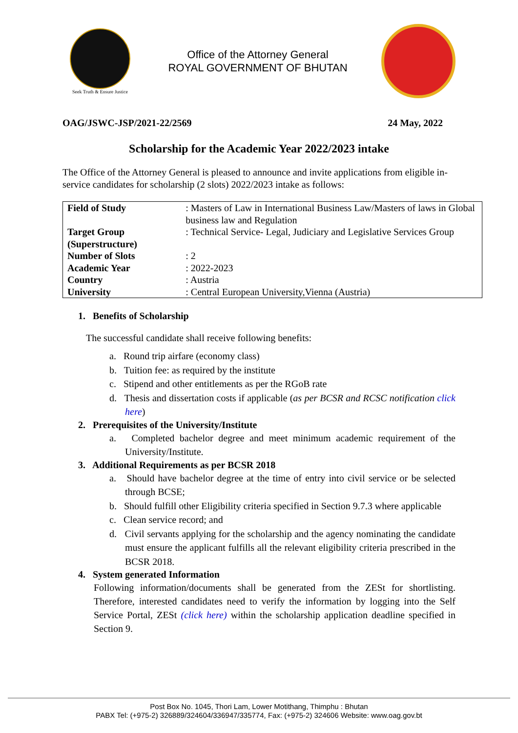Seek Truth & Ensure Justice
Office of the Attorney General
ROYAL GOVERNMENT OF BHUTAN
OAG/JSWC-JSP/2021-22/2569 24 May, 2022
Scholarship for the Academic Year 2022/2023 intake
The Office of the Attorney General is pleased to announce and invite applications from eligible in-service candidates for scholarship (2 slots) 2022/2023 intake as follows:
| Field of Study | : Masters of Law in International Business Law/Masters of laws in Global business law and Regulation |
| Target Group (Superstructure) | : Technical Service- Legal, Judiciary and Legislative Services Group |
| Number of Slots | : 2 |
| Academic Year | : 2022-2023 |
| Country | : Austria |
| University | : Central European University,Vienna (Austria) |
1. Benefits of Scholarship
The successful candidate shall receive following benefits:
a. Round trip airfare (economy class)
b. Tuition fee: as required by the institute
c. Stipend and other entitlements as per the RGoB rate
d. Thesis and dissertation costs if applicable (as per BCSR and RCSC notification click here)
2. Prerequisites of the University/Institute
a. Completed bachelor degree and meet minimum academic requirement of the University/Institute.
3. Additional Requirements as per BCSR 2018
a. Should have bachelor degree at the time of entry into civil service or be selected through BCSE;
b. Should fulfill other Eligibility criteria specified in Section 9.7.3 where applicable
c. Clean service record; and
d. Civil servants applying for the scholarship and the agency nominating the candidate must ensure the applicant fulfills all the relevant eligibility criteria prescribed in the BCSR 2018.
4. System generated Information
Following information/documents shall be generated from the ZESt for shortlisting. Therefore, interested candidates need to verify the information by logging into the Self Service Portal, ZESt (click here) within the scholarship application deadline specified in Section 9.
Post Box No. 1045, Thori Lam, Lower Motithang, Thimphu : Bhutan
PABX Tel: (+975-2) 326889/324604/336947/335774, Fax: (+975-2) 324606 Website: www.oag.gov.bt